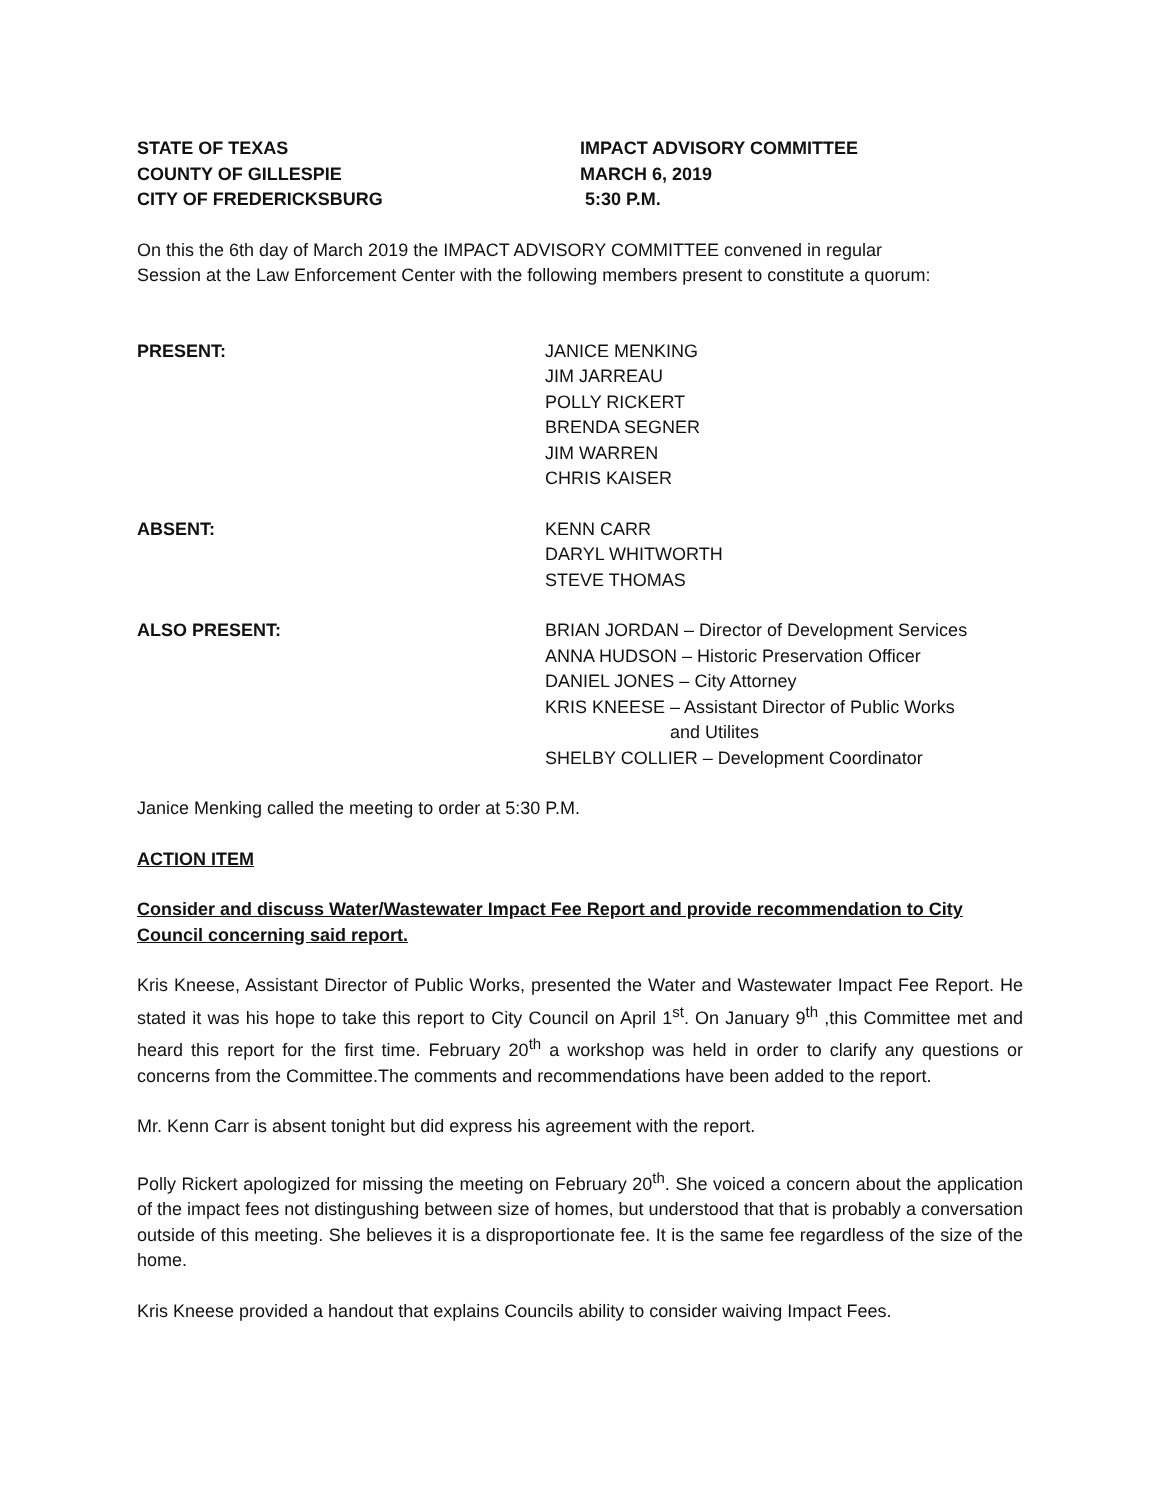STATE OF TEXAS
COUNTY OF GILLESPIE
CITY OF FREDERICKSBURG
IMPACT ADVISORY COMMITTEE
MARCH 6, 2019
5:30 P.M.
On this the 6th day of March 2019 the IMPACT ADVISORY COMMITTEE convened in regular
Session at the Law Enforcement Center with the following members present to constitute a quorum:
PRESENT: JANICE MENKING
JIM JARREAU
POLLY RICKERT
BRENDA SEGNER
JIM WARREN
CHRIS KAISER
ABSENT: KENN CARR
DARYL WHITWORTH
STEVE THOMAS
ALSO PRESENT: BRIAN JORDAN – Director of Development Services
ANNA HUDSON – Historic Preservation Officer
DANIEL JONES – City Attorney
KRIS KNEESE – Assistant Director of Public Works
and Utilites
SHELBY COLLIER – Development Coordinator
Janice Menking called the meeting to order at 5:30 P.M.
ACTION ITEM
Consider and discuss Water/Wastewater Impact Fee Report and provide recommendation to City Council concerning said report.
Kris Kneese, Assistant Director of Public Works, presented the Water and Wastewater Impact Fee Report. He stated it was his hope to take this report to City Council on April 1<sup>st</sup>. On January 9<sup>th</sup> ,this Committee met and heard this report for the first time. February 20<sup>th</sup> a workshop was held in order to clarify any questions or concerns from the Committee.The comments and recommendations have been added to the report.
Mr. Kenn Carr is absent tonight but did express his agreement with the report.
Polly Rickert apologized for missing the meeting on February 20<sup>th</sup>. She voiced a concern about the application of the impact fees not distingushing between size of homes, but understood that that is probably a conversation outside of this meeting. She believes it is a disproportionate fee. It is the same fee regardless of the size of the home.
Kris Kneese provided a handout that explains Councils ability to consider waiving Impact Fees.